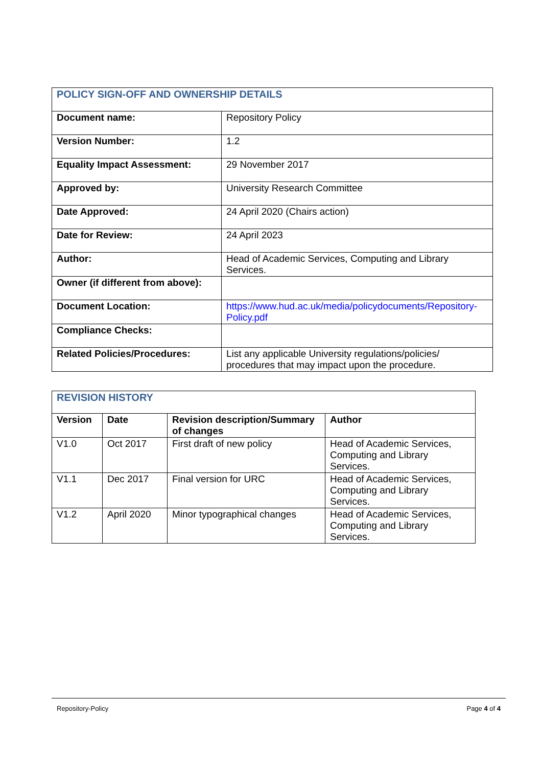| POLICY SIGN-OFF AND OWNERSHIP DETAILS | |
| Document name: | Repository Policy |
| Version Number: | 1.2 |
| Equality Impact Assessment: | 29 November 2017 |
| Approved by: | University Research Committee |
| Date Approved: | 24 April 2020 (Chairs action) |
| Date for Review: | 24 April 2023 |
| Author: | Head of Academic Services, Computing and Library Services. |
| Owner (if different from above): | |
| Document Location: | https://www.hud.ac.uk/media/policydocuments/Repository-Policy.pdf |
| Compliance Checks: | |
| Related Policies/Procedures: | List any applicable University regulations/policies/ procedures that may impact upon the procedure. |
| REVISION HISTORY | | | |
| Version | Date | Revision description/Summary of changes | Author |
| V1.0 | Oct 2017 | First draft of new policy | Head of Academic Services, Computing and Library Services. |
| V1.1 | Dec 2017 | Final version for URC | Head of Academic Services, Computing and Library Services. |
| V1.2 | April 2020 | Minor typographical changes | Head of Academic Services, Computing and Library Services. |
Repository-Policy Page 4 of 4